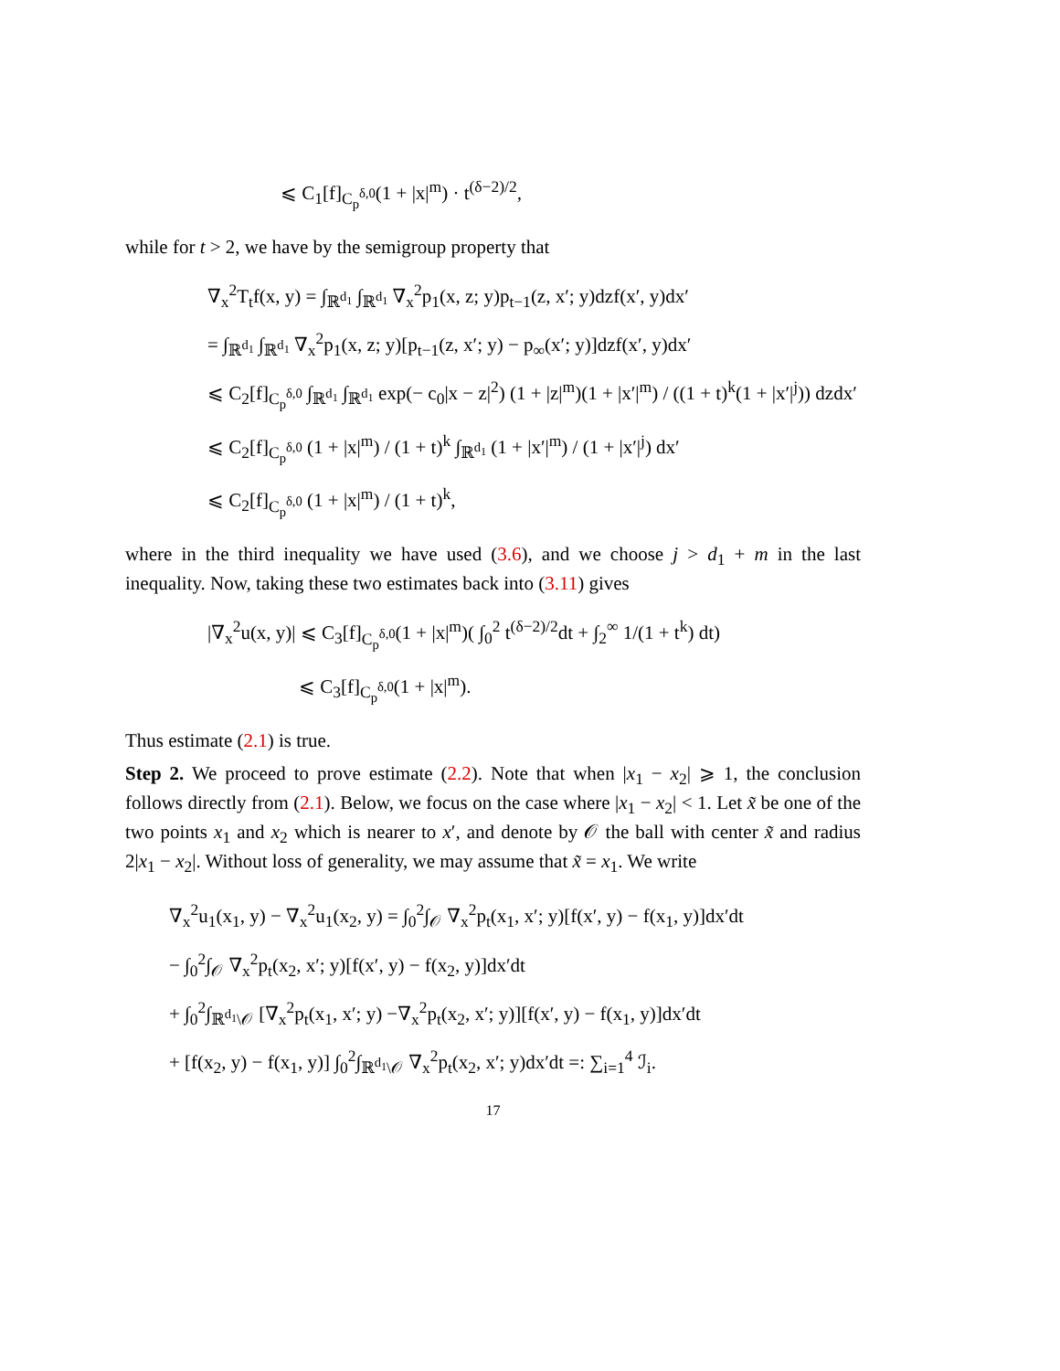⩽ C<sub>1</sub>[f]<sub>C<sub>p</sub><sup>δ,0</sup></sub>(1 + |x|<sup>m</sup>) · t<sup>(δ−2)/2</sup>,
while for t > 2, we have by the semigroup property that
∇<sub>x</sub><sup>2</sup>T<sub>t</sub>f(x, y) = ∫<sub>ℝ<sup>d<sub>1</sub></sup></sub> ∫<sub>ℝ<sup>d<sub>1</sub></sup></sub> ∇<sub>x</sub><sup>2</sup>p<sub>1</sub>(x, z; y)p<sub>t−1</sub>(z, x′; y)dzf(x′, y)dx′
= ∫<sub>ℝ<sup>d<sub>1</sub></sup></sub> ∫<sub>ℝ<sup>d<sub>1</sub></sup></sub> ∇<sub>x</sub><sup>2</sup>p<sub>1</sub>(x, z; y)[p<sub>t−1</sub>(z, x′; y) − p<sub>∞</sub>(x′; y)]dzf(x′, y)dx′
⩽ C<sub>2</sub>[f]<sub>C<sub>p</sub><sup>δ,0</sup></sub> ∫<sub>ℝ<sup>d<sub>1</sub></sup></sub> ∫<sub>ℝ<sup>d<sub>1</sub></sup></sub> exp(− c<sub>0</sub>|x − z|<sup>2</sup>) (1 + |z|<sup>m</sup>)(1 + |x′|<sup>m</sup>) / ((1 + t)<sup>k</sup>(1 + |x′|<sup>j</sup>)) dzdx′
⩽ C<sub>2</sub>[f]<sub>C<sub>p</sub><sup>δ,0</sup></sub> (1 + |x|<sup>m</sup>) / (1 + t)<sup>k</sup> ∫<sub>ℝ<sup>d<sub>1</sub></sup></sub> (1 + |x′|<sup>m</sup>) / (1 + |x′|<sup>j</sup>) dx′
⩽ C<sub>2</sub>[f]<sub>C<sub>p</sub><sup>δ,0</sup></sub> (1 + |x|<sup>m</sup>) / (1 + t)<sup>k</sup>,
where in the third inequality we have used (3.6), and we choose j > d<sub>1</sub> + m in the last inequality. Now, taking these two estimates back into (3.11) gives
|∇<sub>x</sub><sup>2</sup>u(x, y)| ⩽ C<sub>3</sub>[f]<sub>C<sub>p</sub><sup>δ,0</sup></sub>(1 + |x|<sup>m</sup>)( ∫<sub>0</sub><sup>2</sup> t<sup>(δ−2)/2</sup>dt + ∫<sub>2</sub><sup>∞</sup> 1/(1 + t<sup>k</sup>) dt)
⩽ C<sub>3</sub>[f]<sub>C<sub>p</sub><sup>δ,0</sup></sub>(1 + |x|<sup>m</sup>).
Thus estimate (2.1) is true.
Step 2. We proceed to prove estimate (2.2). Note that when |x<sub>1</sub> − x<sub>2</sub>| ⩾ 1, the conclusion follows directly from (2.1). Below, we focus on the case where |x<sub>1</sub> − x<sub>2</sub>| < 1. Let x̃ be one of the two points x<sub>1</sub> and x<sub>2</sub> which is nearer to x′, and denote by 𝒪 the ball with center x̃ and radius 2|x<sub>1</sub> − x<sub>2</sub>|. Without loss of generality, we may assume that x̃ = x<sub>1</sub>. We write
∇<sub>x</sub><sup>2</sup>u<sub>1</sub>(x<sub>1</sub>, y) − ∇<sub>x</sub><sup>2</sup>u<sub>1</sub>(x<sub>2</sub>, y) = ∫<sub>0</sub><sup>2</sup>∫<sub>𝒪</sub> ∇<sub>x</sub><sup>2</sup>p<sub>t</sub>(x<sub>1</sub>, x′; y)[f(x′, y) − f(x<sub>1</sub>, y)]dx′dt
− ∫<sub>0</sub><sup>2</sup>∫<sub>𝒪</sub> ∇<sub>x</sub><sup>2</sup>p<sub>t</sub>(x<sub>2</sub>, x′; y)[f(x′, y) − f(x<sub>2</sub>, y)]dx′dt
+ ∫<sub>0</sub><sup>2</sup>∫<sub>ℝ<sup>d<sub>1</sub></sup>\𝒪</sub> [∇<sub>x</sub><sup>2</sup>p<sub>t</sub>(x<sub>1</sub>, x′; y) −∇<sub>x</sub><sup>2</sup>p<sub>t</sub>(x<sub>2</sub>, x′; y)][f(x′, y) − f(x<sub>1</sub>, y)]dx′dt
+ [f(x<sub>2</sub>, y) − f(x<sub>1</sub>, y)] ∫<sub>0</sub><sup>2</sup>∫<sub>ℝ<sup>d<sub>1</sub></sup>\𝒪</sub> ∇<sub>x</sub><sup>2</sup>p<sub>t</sub>(x<sub>2</sub>, x′; y)dx′dt =: ∑<sub>i=1</sub><sup>4</sup> ℐ<sub>i</sub>.
17